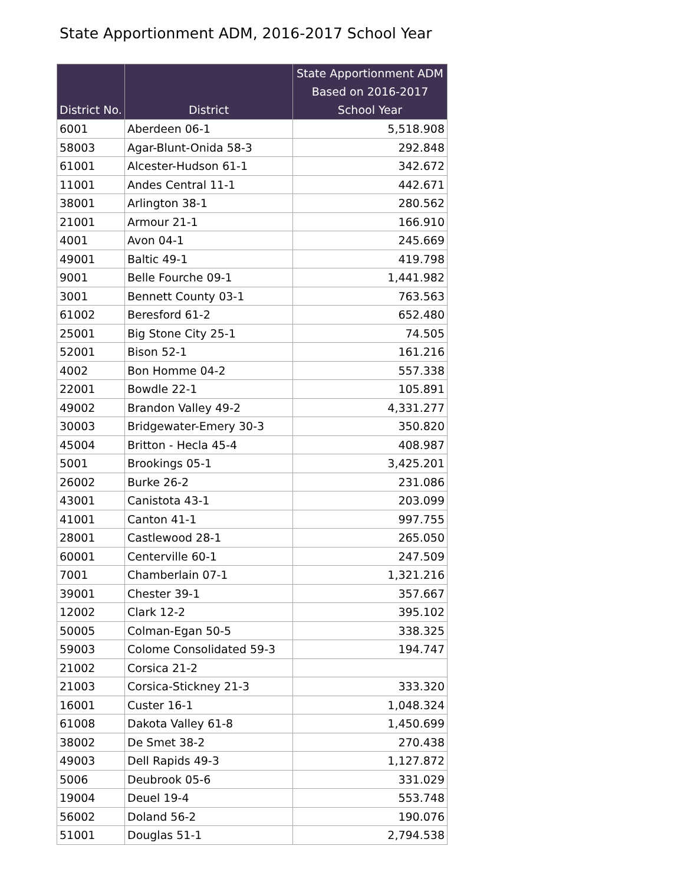State Apportionment ADM, 2016-2017 School Year
| District No. | District | State Apportionment ADM Based on 2016-2017 School Year |
| --- | --- | --- |
| 6001 | Aberdeen 06-1 | 5,518.908 |
| 58003 | Agar-Blunt-Onida 58-3 | 292.848 |
| 61001 | Alcester-Hudson 61-1 | 342.672 |
| 11001 | Andes Central 11-1 | 442.671 |
| 38001 | Arlington 38-1 | 280.562 |
| 21001 | Armour 21-1 | 166.910 |
| 4001 | Avon 04-1 | 245.669 |
| 49001 | Baltic 49-1 | 419.798 |
| 9001 | Belle Fourche 09-1 | 1,441.982 |
| 3001 | Bennett County 03-1 | 763.563 |
| 61002 | Beresford 61-2 | 652.480 |
| 25001 | Big Stone City 25-1 | 74.505 |
| 52001 | Bison 52-1 | 161.216 |
| 4002 | Bon Homme 04-2 | 557.338 |
| 22001 | Bowdle 22-1 | 105.891 |
| 49002 | Brandon Valley 49-2 | 4,331.277 |
| 30003 | Bridgewater-Emery 30-3 | 350.820 |
| 45004 | Britton - Hecla 45-4 | 408.987 |
| 5001 | Brookings 05-1 | 3,425.201 |
| 26002 | Burke 26-2 | 231.086 |
| 43001 | Canistota 43-1 | 203.099 |
| 41001 | Canton 41-1 | 997.755 |
| 28001 | Castlewood 28-1 | 265.050 |
| 60001 | Centerville 60-1 | 247.509 |
| 7001 | Chamberlain 07-1 | 1,321.216 |
| 39001 | Chester 39-1 | 357.667 |
| 12002 | Clark 12-2 | 395.102 |
| 50005 | Colman-Egan 50-5 | 338.325 |
| 59003 | Colome Consolidated 59-3 | 194.747 |
| 21002 | Corsica 21-2 | |
| 21003 | Corsica-Stickney 21-3 | 333.320 |
| 16001 | Custer 16-1 | 1,048.324 |
| 61008 | Dakota Valley 61-8 | 1,450.699 |
| 38002 | De Smet 38-2 | 270.438 |
| 49003 | Dell Rapids 49-3 | 1,127.872 |
| 5006 | Deubrook 05-6 | 331.029 |
| 19004 | Deuel 19-4 | 553.748 |
| 56002 | Doland 56-2 | 190.076 |
| 51001 | Douglas 51-1 | 2,794.538 |